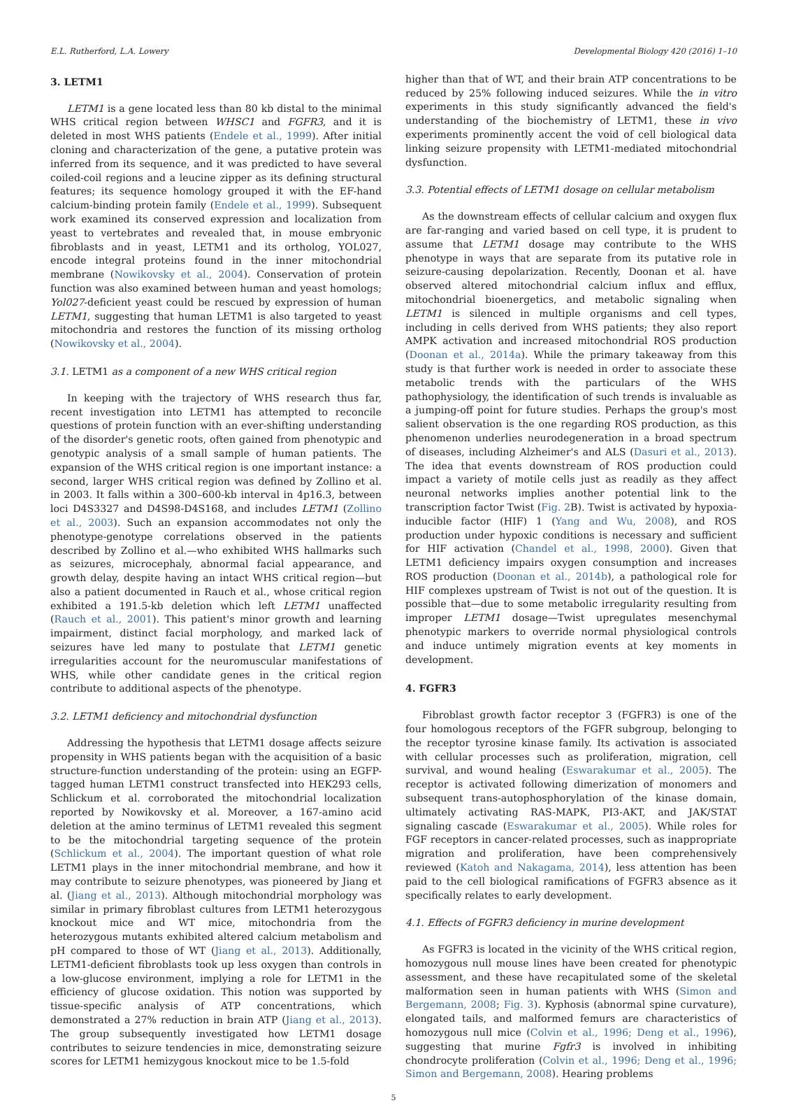E.L. Rutherford, L.A. Lowery Developmental Biology 420 (2016) 1–10
3. LETM1
LETM1 is a gene located less than 80 kb distal to the minimal WHS critical region between WHSC1 and FGFR3, and it is deleted in most WHS patients (Endele et al., 1999). After initial cloning and characterization of the gene, a putative protein was inferred from its sequence, and it was predicted to have several coiled-coil regions and a leucine zipper as its defining structural features; its sequence homology grouped it with the EF-hand calcium-binding protein family (Endele et al., 1999). Subsequent work examined its conserved expression and localization from yeast to vertebrates and revealed that, in mouse embryonic fibroblasts and in yeast, LETM1 and its ortholog, YOL027, encode integral proteins found in the inner mitochondrial membrane (Nowikovsky et al., 2004). Conservation of protein function was also examined between human and yeast homologs; Yol027-deficient yeast could be rescued by expression of human LETM1, suggesting that human LETM1 is also targeted to yeast mitochondria and restores the function of its missing ortholog (Nowikovsky et al., 2004).
3.1. LETM1 as a component of a new WHS critical region
In keeping with the trajectory of WHS research thus far, recent investigation into LETM1 has attempted to reconcile questions of protein function with an ever-shifting understanding of the disorder's genetic roots, often gained from phenotypic and genotypic analysis of a small sample of human patients. The expansion of the WHS critical region is one important instance: a second, larger WHS critical region was defined by Zollino et al. in 2003. It falls within a 300–600-kb interval in 4p16.3, between loci D4S3327 and D4S98-D4S168, and includes LETM1 (Zollino et al., 2003). Such an expansion accommodates not only the phenotype-genotype correlations observed in the patients described by Zollino et al.—who exhibited WHS hallmarks such as seizures, microcephaly, abnormal facial appearance, and growth delay, despite having an intact WHS critical region—but also a patient documented in Rauch et al., whose critical region exhibited a 191.5-kb deletion which left LETM1 unaffected (Rauch et al., 2001). This patient's minor growth and learning impairment, distinct facial morphology, and marked lack of seizures have led many to postulate that LETM1 genetic irregularities account for the neuromuscular manifestations of WHS, while other candidate genes in the critical region contribute to additional aspects of the phenotype.
3.2. LETM1 deficiency and mitochondrial dysfunction
Addressing the hypothesis that LETM1 dosage affects seizure propensity in WHS patients began with the acquisition of a basic structure-function understanding of the protein: using an EGFP-tagged human LETM1 construct transfected into HEK293 cells, Schlickum et al. corroborated the mitochondrial localization reported by Nowikovsky et al. Moreover, a 167-amino acid deletion at the amino terminus of LETM1 revealed this segment to be the mitochondrial targeting sequence of the protein (Schlickum et al., 2004). The important question of what role LETM1 plays in the inner mitochondrial membrane, and how it may contribute to seizure phenotypes, was pioneered by Jiang et al. (Jiang et al., 2013). Although mitochondrial morphology was similar in primary fibroblast cultures from LETM1 heterozygous knockout mice and WT mice, mitochondria from the heterozygous mutants exhibited altered calcium metabolism and pH compared to those of WT (Jiang et al., 2013). Additionally, LETM1-deficient fibroblasts took up less oxygen than controls in a low-glucose environment, implying a role for LETM1 in the efficiency of glucose oxidation. This notion was supported by tissue-specific analysis of ATP concentrations, which demonstrated a 27% reduction in brain ATP (Jiang et al., 2013). The group subsequently investigated how LETM1 dosage contributes to seizure tendencies in mice, demonstrating seizure scores for LETM1 hemizygous knockout mice to be 1.5-fold
higher than that of WT, and their brain ATP concentrations to be reduced by 25% following induced seizures. While the in vitro experiments in this study significantly advanced the field's understanding of the biochemistry of LETM1, these in vivo experiments prominently accent the void of cell biological data linking seizure propensity with LETM1-mediated mitochondrial dysfunction.
3.3. Potential effects of LETM1 dosage on cellular metabolism
As the downstream effects of cellular calcium and oxygen flux are far-ranging and varied based on cell type, it is prudent to assume that LETM1 dosage may contribute to the WHS phenotype in ways that are separate from its putative role in seizure-causing depolarization. Recently, Doonan et al. have observed altered mitochondrial calcium influx and efflux, mitochondrial bioenergetics, and metabolic signaling when LETM1 is silenced in multiple organisms and cell types, including in cells derived from WHS patients; they also report AMPK activation and increased mitochondrial ROS production (Doonan et al., 2014a). While the primary takeaway from this study is that further work is needed in order to associate these metabolic trends with the particulars of the WHS pathophysiology, the identification of such trends is invaluable as a jumping-off point for future studies. Perhaps the group's most salient observation is the one regarding ROS production, as this phenomenon underlies neurodegeneration in a broad spectrum of diseases, including Alzheimer's and ALS (Dasuri et al., 2013). The idea that events downstream of ROS production could impact a variety of motile cells just as readily as they affect neuronal networks implies another potential link to the transcription factor Twist (Fig. 2 B). Twist is activated by hypoxia-inducible factor (HIF) 1 (Yang and Wu, 2008), and ROS production under hypoxic conditions is necessary and sufficient for HIF activation (Chandel et al., 1998, 2000). Given that LETM1 deficiency impairs oxygen consumption and increases ROS production (Doonan et al., 2014b), a pathological role for HIF complexes upstream of Twist is not out of the question. It is possible that—due to some metabolic irregularity resulting from improper LETM1 dosage—Twist upregulates mesenchymal phenotypic markers to override normal physiological controls and induce untimely migration events at key moments in development.
4. FGFR3
Fibroblast growth factor receptor 3 (FGFR3) is one of the four homologous receptors of the FGFR subgroup, belonging to the receptor tyrosine kinase family. Its activation is associated with cellular processes such as proliferation, migration, cell survival, and wound healing (Eswarakumar et al., 2005). The receptor is activated following dimerization of monomers and subsequent trans-autophosphorylation of the kinase domain, ultimately activating RAS-MAPK, PI3-AKT, and JAK/STAT signaling cascade (Eswarakumar et al., 2005). While roles for FGF receptors in cancer-related processes, such as inappropriate migration and proliferation, have been comprehensively reviewed (Katoh and Nakagama, 2014), less attention has been paid to the cell biological ramifications of FGFR3 absence as it specifically relates to early development.
4.1. Effects of FGFR3 deficiency in murine development
As FGFR3 is located in the vicinity of the WHS critical region, homozygous null mouse lines have been created for phenotypic assessment, and these have recapitulated some of the skeletal malformation seen in human patients with WHS (Simon and Bergemann, 2008; Fig. 3). Kyphosis (abnormal spine curvature), elongated tails, and malformed femurs are characteristics of homozygous null mice (Colvin et al., 1996; Deng et al., 1996), suggesting that murine Fgfr3 is involved in inhibiting chondrocyte proliferation (Colvin et al., 1996; Deng et al., 1996; Simon and Bergemann, 2008). Hearing problems
5